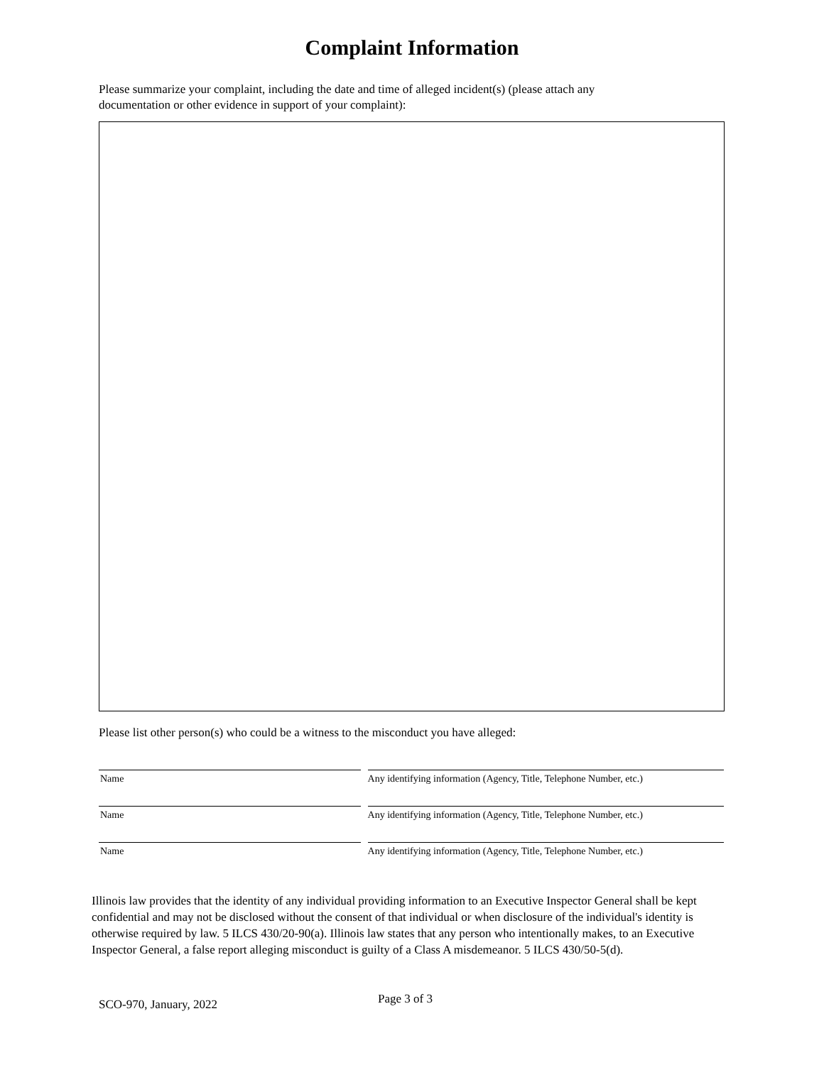Complaint Information
Please summarize your complaint, including the date and time of alleged incident(s) (please attach any documentation or other evidence in support of your complaint):
Please list other person(s) who could be a witness to the misconduct you have alleged:
Name Any identifying information (Agency, Title, Telephone Number, etc.)
Name Any identifying information (Agency, Title, Telephone Number, etc.)
Name Any identifying information (Agency, Title, Telephone Number, etc.)
Illinois law provides that the identity of any individual providing information to an Executive Inspector General shall be kept confidential and may not be disclosed without the consent of that individual or when disclosure of the individual's identity is otherwise required by law. 5 ILCS 430/20-90(a). Illinois law states that any person who intentionally makes, to an Executive Inspector General, a false report alleging misconduct is guilty of a Class A misdemeanor. 5 ILCS 430/50-5(d).
SCO-970, January, 2022 Page 3 of 3